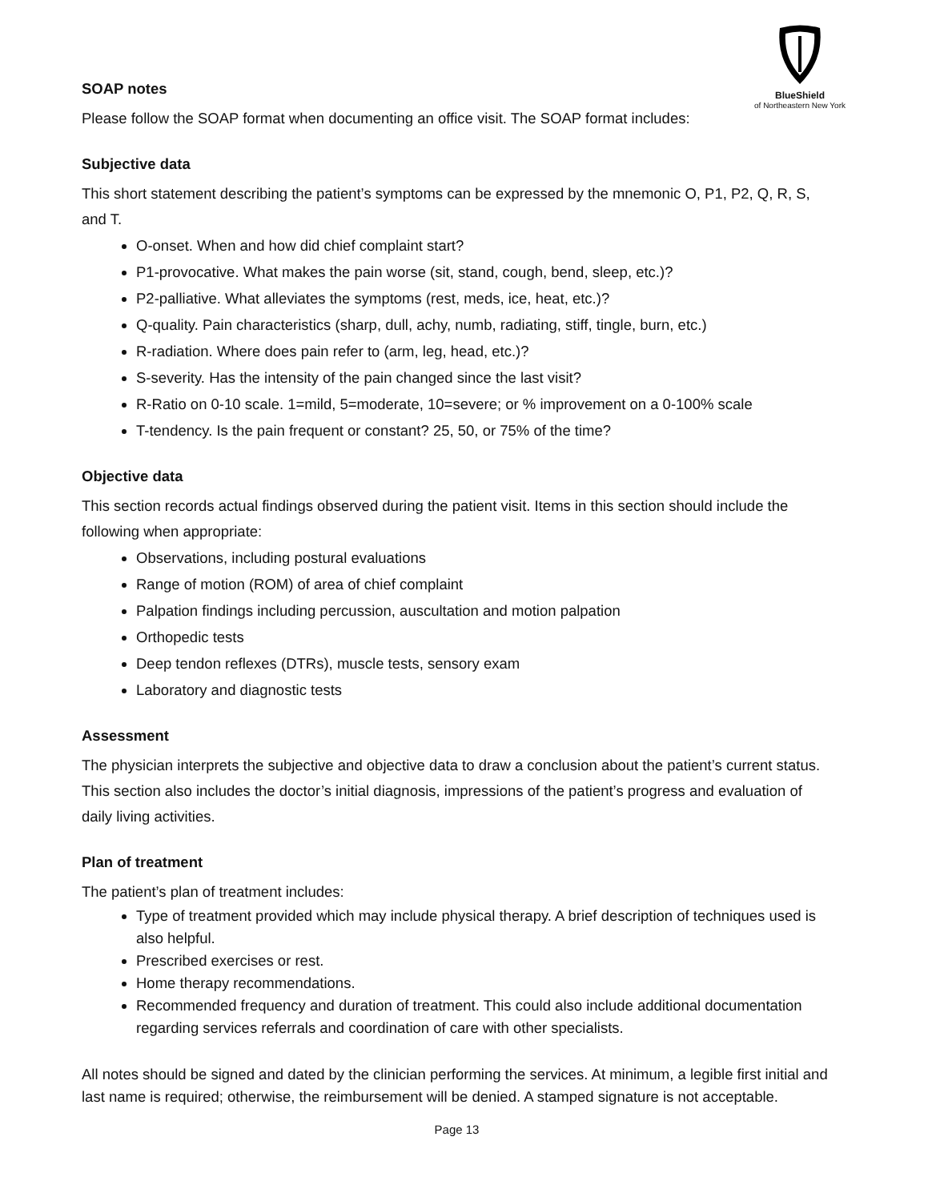BlueShield
of Northeastern New York
SOAP notes
Please follow the SOAP format when documenting an office visit. The SOAP format includes:
Subjective data
This short statement describing the patient’s symptoms can be expressed by the mnemonic O, P1, P2, Q, R, S, and T.
O-onset. When and how did chief complaint start?
P1-provocative. What makes the pain worse (sit, stand, cough, bend, sleep, etc.)?
P2-palliative. What alleviates the symptoms (rest, meds, ice, heat, etc.)?
Q-quality. Pain characteristics (sharp, dull, achy, numb, radiating, stiff, tingle, burn, etc.)
R-radiation. Where does pain refer to (arm, leg, head, etc.)?
S-severity. Has the intensity of the pain changed since the last visit?
R-Ratio on 0-10 scale. 1=mild, 5=moderate, 10=severe; or % improvement on a 0-100% scale
T-tendency. Is the pain frequent or constant? 25, 50, or 75% of the time?
Objective data
This section records actual findings observed during the patient visit. Items in this section should include the following when appropriate:
Observations, including postural evaluations
Range of motion (ROM) of area of chief complaint
Palpation findings including percussion, auscultation and motion palpation
Orthopedic tests
Deep tendon reflexes (DTRs), muscle tests, sensory exam
Laboratory and diagnostic tests
Assessment
The physician interprets the subjective and objective data to draw a conclusion about the patient’s current status. This section also includes the doctor’s initial diagnosis, impressions of the patient’s progress and evaluation of daily living activities.
Plan of treatment
The patient’s plan of treatment includes:
Type of treatment provided which may include physical therapy. A brief description of techniques used is also helpful.
Prescribed exercises or rest.
Home therapy recommendations.
Recommended frequency and duration of treatment. This could also include additional documentation regarding services referrals and coordination of care with other specialists.
All notes should be signed and dated by the clinician performing the services. At minimum, a legible first initial and last name is required; otherwise, the reimbursement will be denied. A stamped signature is not acceptable.
Page 13